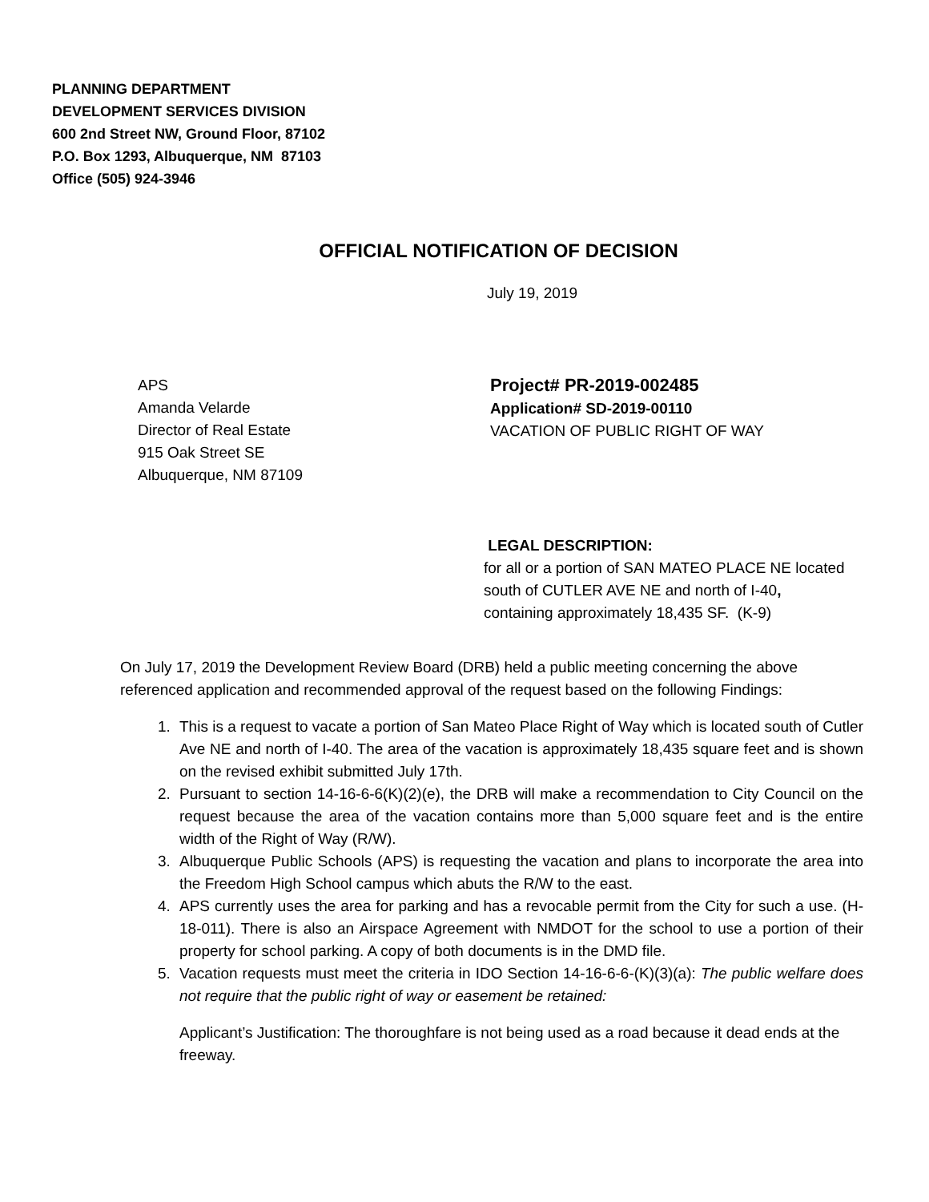PLANNING DEPARTMENT
DEVELOPMENT SERVICES DIVISION
600 2nd Street NW, Ground Floor, 87102
P.O. Box 1293, Albuquerque, NM 87103
Office (505) 924-3946
OFFICIAL NOTIFICATION OF DECISION
July 19, 2019
APS
Amanda Velarde
Director of Real Estate
915 Oak Street SE
Albuquerque, NM 87109
Project# PR-2019-002485
Application# SD-2019-00110
VACATION OF PUBLIC RIGHT OF WAY
LEGAL DESCRIPTION:
for all or a portion of SAN MATEO PLACE NE located south of CUTLER AVE NE and north of I-40, containing approximately 18,435 SF. (K-9)
On July 17, 2019 the Development Review Board (DRB) held a public meeting concerning the above referenced application and recommended approval of the request based on the following Findings:
1. This is a request to vacate a portion of San Mateo Place Right of Way which is located south of Cutler Ave NE and north of I-40. The area of the vacation is approximately 18,435 square feet and is shown on the revised exhibit submitted July 17th.
2. Pursuant to section 14-16-6-6(K)(2)(e), the DRB will make a recommendation to City Council on the request because the area of the vacation contains more than 5,000 square feet and is the entire width of the Right of Way (R/W).
3. Albuquerque Public Schools (APS) is requesting the vacation and plans to incorporate the area into the Freedom High School campus which abuts the R/W to the east.
4. APS currently uses the area for parking and has a revocable permit from the City for such a use. (H-18-011). There is also an Airspace Agreement with NMDOT for the school to use a portion of their property for school parking. A copy of both documents is in the DMD file.
5. Vacation requests must meet the criteria in IDO Section 14-16-6-6-(K)(3)(a): The public welfare does not require that the public right of way or easement be retained:
Applicant’s Justification: The thoroughfare is not being used as a road because it dead ends at the freeway.